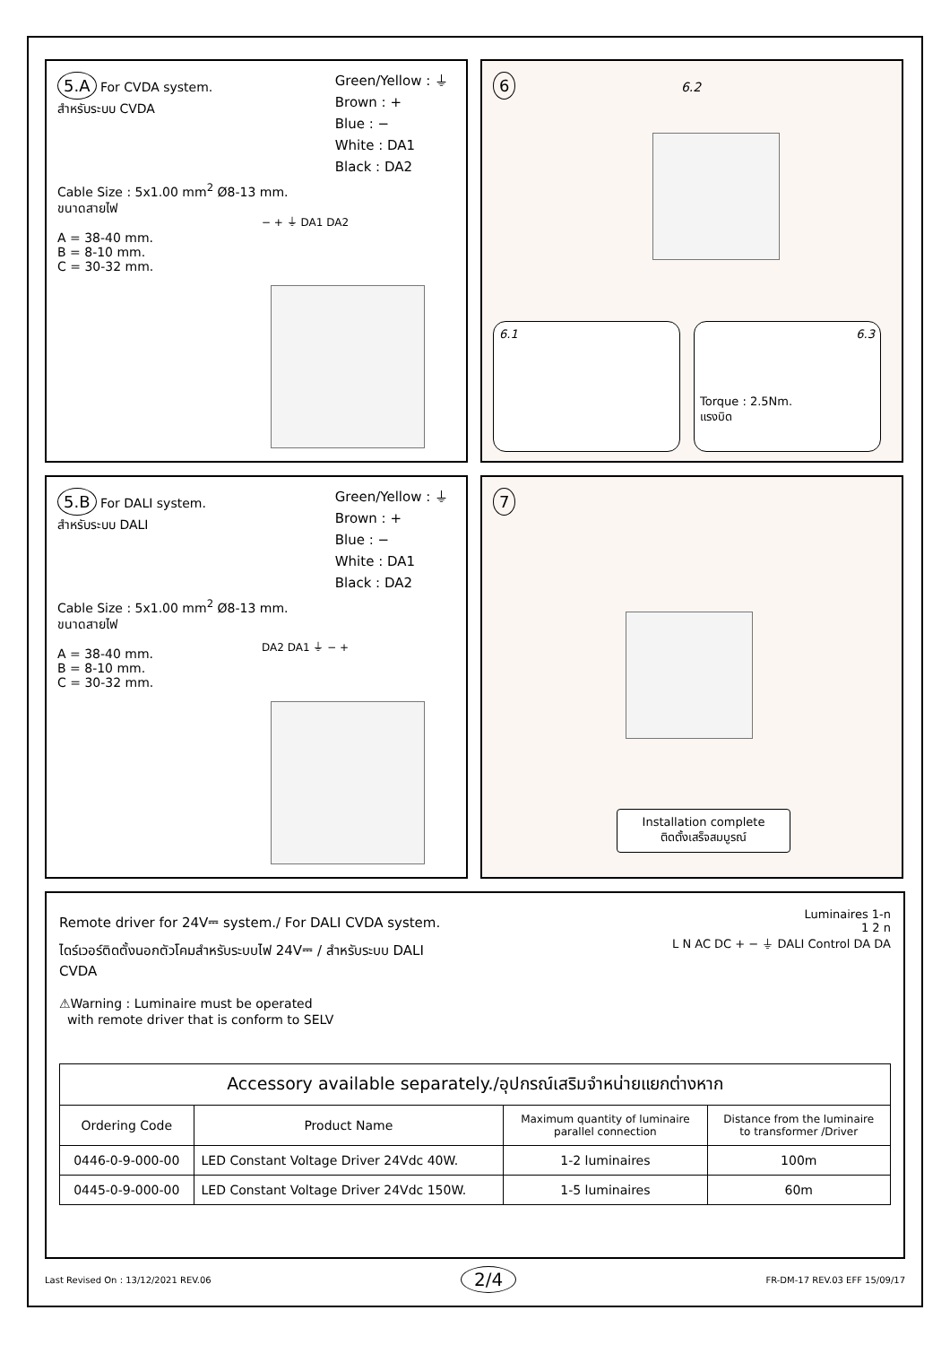5.A For CVDA system.
สำหรับระบบ CVDA
Green/Yellow : ⏚
Brown : +
Blue : −
White : DA1
Black : DA2
Cable Size : 5x1.00 mm<sup>2</sup> Ø8-13 mm.
ขนาดสายไฟ
A = 38-40 mm.
B = 8-10 mm.
C = 30-32 mm.
− + ⏚ DA1 DA2
6 6.2
6.1
6.3
Torque : 2.5Nm.
แรงบิด
5.B For DALI system.
สำหรับระบบ DALI
Green/Yellow : ⏚
Brown : +
Blue : −
White : DA1
Black : DA2
Cable Size : 5x1.00 mm<sup>2</sup> Ø8-13 mm.
ขนาดสายไฟ
A = 38-40 mm.
B = 8-10 mm.
C = 30-32 mm.
DA2 DA1 ⏚ − +
7
Installation complete
ติดตั้งเสร็จสมบูรณ์
Remote driver for 24V⎓ system./ For DALI CVDA system.
ไดร์เวอร์ติดตั้งนอกตัวโคมสำหรับระบบไฟ 24V⎓ / สำหรับระบบ DALI CVDA
⚠Warning : Luminaire must be operated
with remote driver that is conform to SELV
Luminaires 1-n
1 2 n
L N AC DC + − ⏚ DALI Control DA DA
| Accessory available separately./อุปกรณ์เสริมจำหน่ายแยกต่างหาก | | | |
| --- | --- | --- | --- |
| Ordering Code | Product Name | Maximum quantity of luminaire parallel connection | Distance from the luminaire to transformer /Driver |
| 0446-0-9-000-00 | LED Constant Voltage Driver 24Vdc 40W. | 1-2 luminaires | 100m |
| 0445-0-9-000-00 | LED Constant Voltage Driver 24Vdc 150W. | 1-5 luminaires | 60m |
Last Revised On : 13/12/2021 REV.06 2/4 FR-DM-17 REV.03 EFF 15/09/17